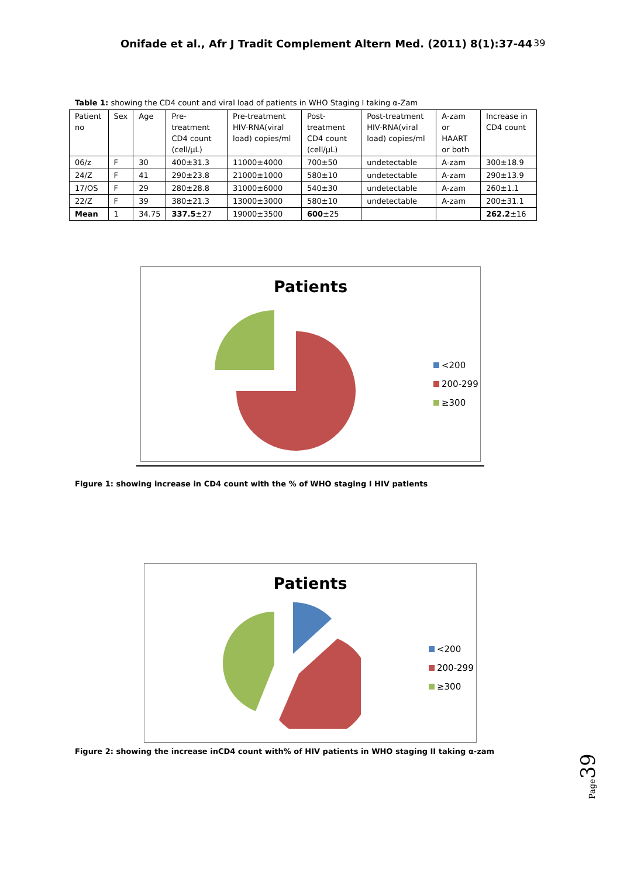Onifade et al., Afr J Tradit Complement Altern Med. (2011) 8(1):37-44 39
Table 1: showing the CD4 count and viral load of patients in WHO Staging I taking α-Zam
| Patient no | Sex | Age | Pre-treatment CD4 count (cell/µL) | Pre-treatment HIV-RNA(viral load) copies/ml | Post-treatment CD4 count (cell/µL) | Post-treatment HIV-RNA(viral load) copies/ml | A-zam or HAART or both | Increase in CD4 count |
| --- | --- | --- | --- | --- | --- | --- | --- | --- |
| 06/z | F | 30 | 400±31.3 | 11000±4000 | 700±50 | undetectable | A-zam | 300±18.9 |
| 24/Z | F | 41 | 290±23.8 | 21000±1000 | 580±10 | undetectable | A-zam | 290±13.9 |
| 17/OS | F | 29 | 280±28.8 | 31000±6000 | 540±30 | undetectable | A-zam | 260±1.1 |
| 22/Z | F | 39 | 380±21.3 | 13000±3000 | 580±10 | undetectable | A-zam | 200±31.1 |
| Mean | 1 | 34.75 | 337.5 ±27 | 19000±3500 | 600 ±25 | | | 262.2 ±16 |
Patients
<200
200-299
≥300
Figure 1: showing increase in CD4 count with the % of WHO staging I HIV patients
Patients
<200
200-299
≥300
Figure 2: showing the increase inCD4 count with% of HIV patients in WHO staging II taking α-zam
Page 39